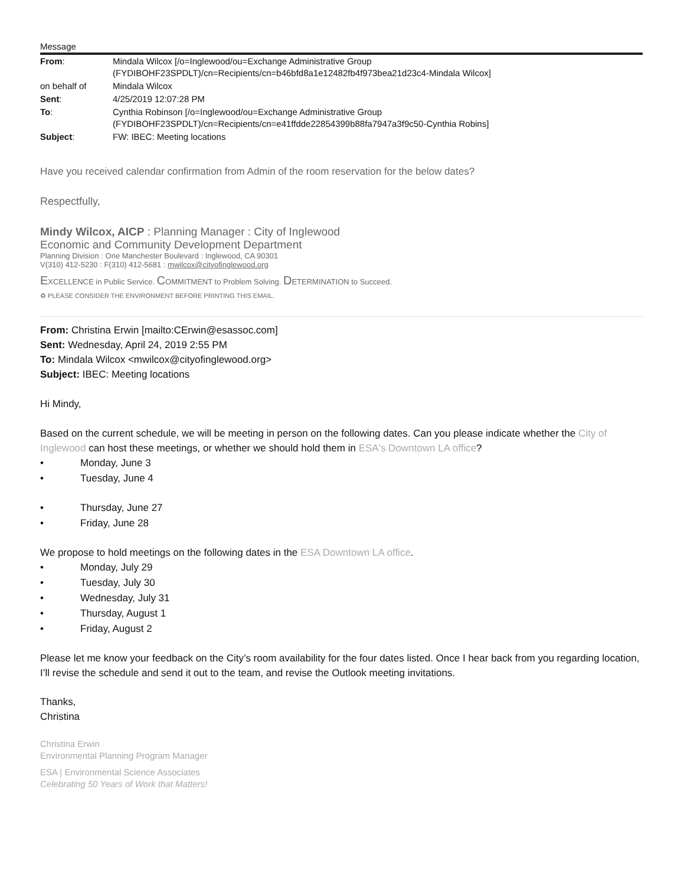Message
| From : | Mindala Wilcox [/o=Inglewood/ou=Exchange Administrative Group (FYDIBOHF23SPDLT)/cn=Recipients/cn=b46bfd8a1e12482fb4f973bea21d23c4-Mindala Wilcox] |
| on behalf of | Mindala Wilcox |
| Sent : | 4/25/2019 12:07:28 PM |
| To : | Cynthia Robinson [/o=Inglewood/ou=Exchange Administrative Group (FYDIBOHF23SPDLT)/cn=Recipients/cn=e41ffdde22854399b88fa7947a3f9c50-Cynthia Robins] |
| Subject : | FW: IBEC: Meeting locations |
Have you received calendar confirmation from Admin of the room reservation for the below dates?
Respectfully,
Mindy Wilcox, AICP : Planning Manager : City of Inglewood
Economic and Community Development Department
Planning Division : One Manchester Boulevard : Inglewood, CA 90301
V(310) 412-5230 : F(310) 412-5681 : mwilcox@cityofinglewood.org
EXCELLENCE in Public Service. COMMITMENT to Problem Solving. DETERMINATION to Succeed.
♻ PLEASE CONSIDER THE ENVIRONMENT BEFORE PRINTING THIS EMAIL.
From: Christina Erwin [mailto:CErwin@esassoc.com]
Sent: Wednesday, April 24, 2019 2:55 PM
To: Mindala Wilcox <mwilcox@cityofinglewood.org>
Subject: IBEC: Meeting locations
Hi Mindy,
Based on the current schedule, we will be meeting in person on the following dates. Can you please indicate whether the City of Inglewood can host these meetings, or whether we should hold them in ESA's Downtown LA office?
• Monday, June 3
• Tuesday, June 4
• Thursday, June 27
• Friday, June 28
We propose to hold meetings on the following dates in the ESA Downtown LA office.
• Monday, July 29
• Tuesday, July 30
• Wednesday, July 31
• Thursday, August 1
• Friday, August 2
Please let me know your feedback on the City’s room availability for the four dates listed. Once I hear back from you regarding location, I’ll revise the schedule and send it out to the team, and revise the Outlook meeting invitations.
Thanks,
Christina
Christina Erwin
Environmental Planning Program Manager
ESA | Environmental Science Associates
Celebrating 50 Years of Work that Matters!